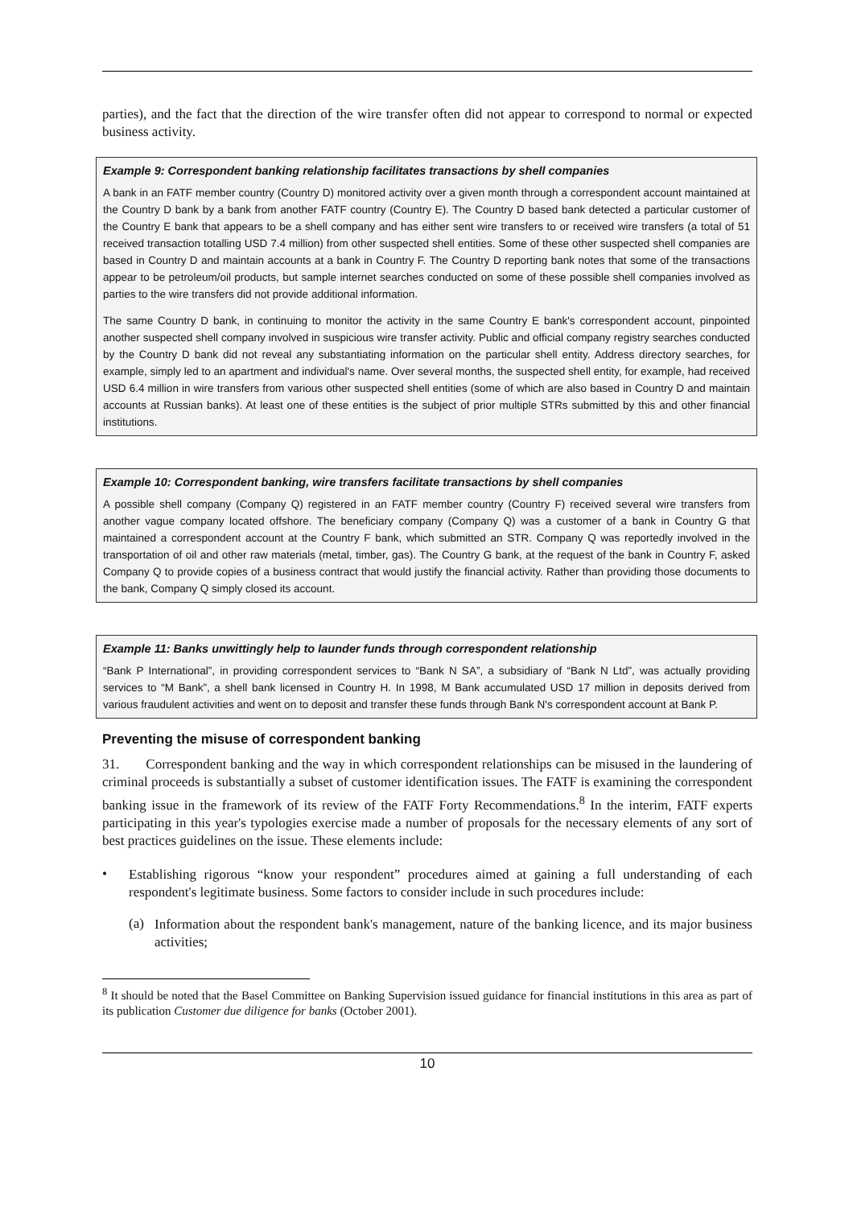parties), and the fact that the direction of the wire transfer often did not appear to correspond to normal or expected business activity.
Example 9: Correspondent banking relationship facilitates transactions by shell companies
A bank in an FATF member country (Country D) monitored activity over a given month through a correspondent account maintained at the Country D bank by a bank from another FATF country (Country E). The Country D based bank detected a particular customer of the Country E bank that appears to be a shell company and has either sent wire transfers to or received wire transfers (a total of 51 received transaction totalling USD 7.4 million) from other suspected shell entities. Some of these other suspected shell companies are based in Country D and maintain accounts at a bank in Country F. The Country D reporting bank notes that some of the transactions appear to be petroleum/oil products, but sample internet searches conducted on some of these possible shell companies involved as parties to the wire transfers did not provide additional information.
The same Country D bank, in continuing to monitor the activity in the same Country E bank's correspondent account, pinpointed another suspected shell company involved in suspicious wire transfer activity. Public and official company registry searches conducted by the Country D bank did not reveal any substantiating information on the particular shell entity. Address directory searches, for example, simply led to an apartment and individual's name. Over several months, the suspected shell entity, for example, had received USD 6.4 million in wire transfers from various other suspected shell entities (some of which are also based in Country D and maintain accounts at Russian banks). At least one of these entities is the subject of prior multiple STRs submitted by this and other financial institutions.
Example 10: Correspondent banking, wire transfers facilitate transactions by shell companies
A possible shell company (Company Q) registered in an FATF member country (Country F) received several wire transfers from another vague company located offshore. The beneficiary company (Company Q) was a customer of a bank in Country G that maintained a correspondent account at the Country F bank, which submitted an STR. Company Q was reportedly involved in the transportation of oil and other raw materials (metal, timber, gas). The Country G bank, at the request of the bank in Country F, asked Company Q to provide copies of a business contract that would justify the financial activity. Rather than providing those documents to the bank, Company Q simply closed its account.
Example 11: Banks unwittingly help to launder funds through correspondent relationship
“Bank P International”, in providing correspondent services to “Bank N SA”, a subsidiary of “Bank N Ltd”, was actually providing services to “M Bank”, a shell bank licensed in Country H. In 1998, M Bank accumulated USD 17 million in deposits derived from various fraudulent activities and went on to deposit and transfer these funds through Bank N's correspondent account at Bank P.
Preventing the misuse of correspondent banking
31. Correspondent banking and the way in which correspondent relationships can be misused in the laundering of criminal proceeds is substantially a subset of customer identification issues. The FATF is examining the correspondent banking issue in the framework of its review of the FATF Forty Recommendations.<sup>8</sup> In the interim, FATF experts participating in this year's typologies exercise made a number of proposals for the necessary elements of any sort of best practices guidelines on the issue. These elements include:
•
Establishing rigorous “know your respondent” procedures aimed at gaining a full understanding of each respondent's legitimate business. Some factors to consider include in such procedures include:
(a)
Information about the respondent bank's management, nature of the banking licence, and its major business activities;
<sup>8</sup> It should be noted that the Basel Committee on Banking Supervision issued guidance for financial institutions in this area as part of its publication Customer due diligence for banks (October 2001).
10